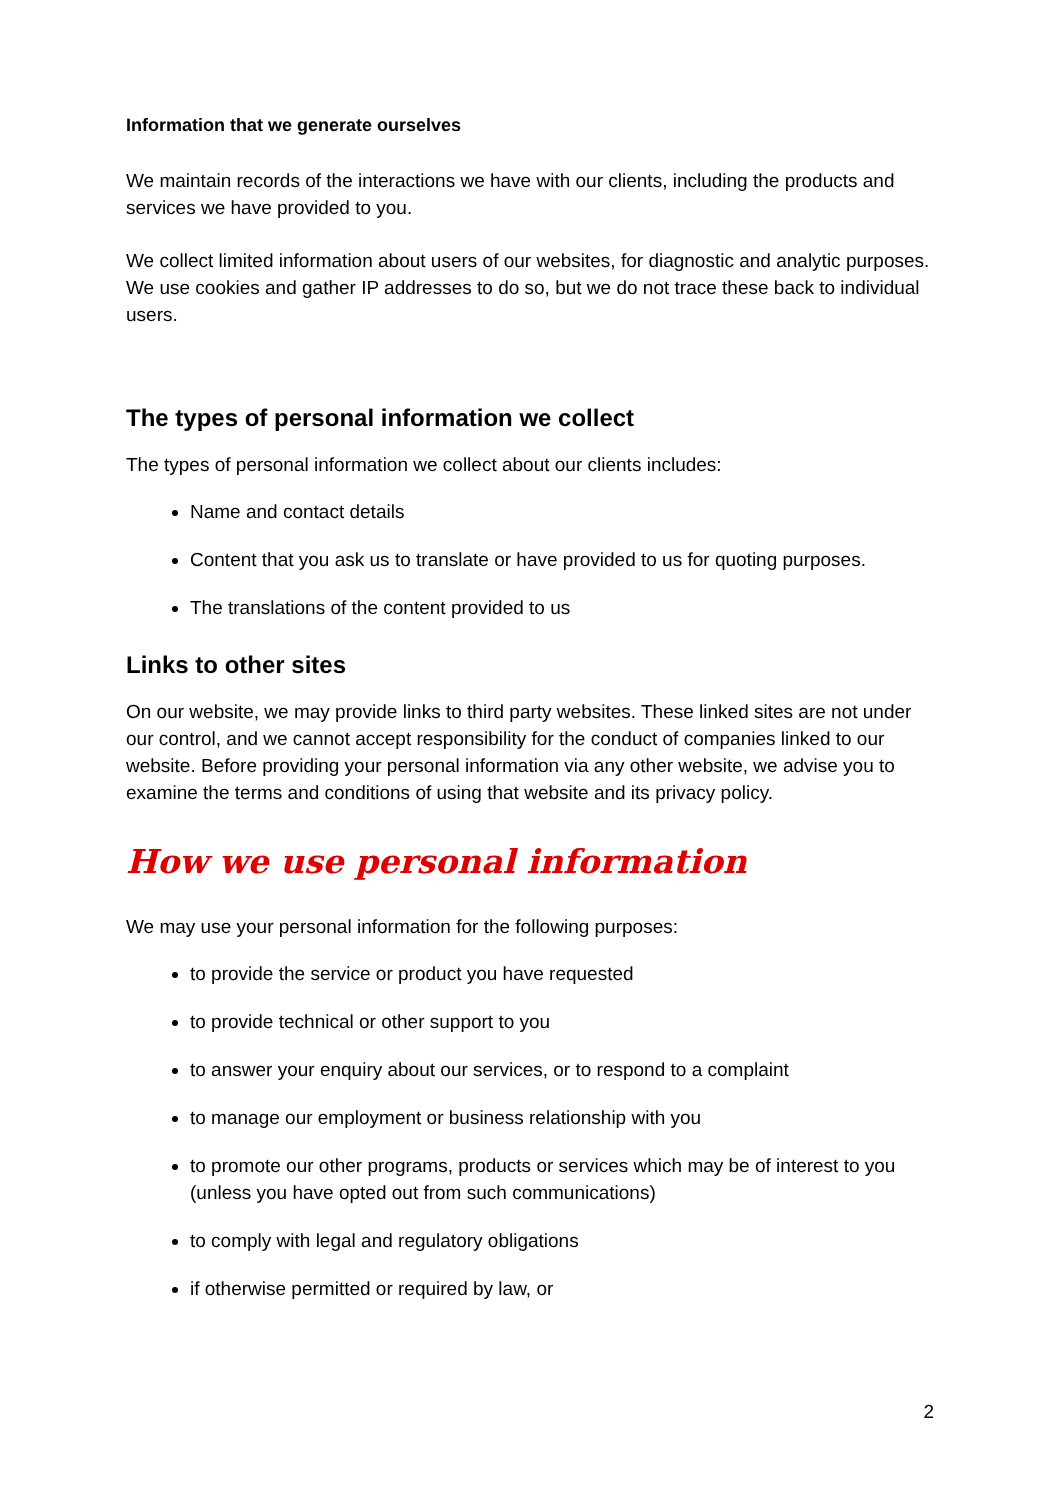Information that we generate ourselves
We maintain records of the interactions we have with our clients, including the products and services we have provided to you.
We collect limited information about users of our websites, for diagnostic and analytic purposes. We use cookies and gather IP addresses to do so, but we do not trace these back to individual users.
The types of personal information we collect
The types of personal information we collect about our clients includes:
Name and contact details
Content that you ask us to translate or have provided to us for quoting purposes.
The translations of the content provided to us
Links to other sites
On our website, we may provide links to third party websites. These linked sites are not under our control, and we cannot accept responsibility for the conduct of companies linked to our website. Before providing your personal information via any other website, we advise you to examine the terms and conditions of using that website and its privacy policy.
How we use personal information
We may use your personal information for the following purposes:
to provide the service or product you have requested
to provide technical or other support to you
to answer your enquiry about our services, or to respond to a complaint
to manage our employment or business relationship with you
to promote our other programs, products or services which may be of interest to you (unless you have opted out from such communications)
to comply with legal and regulatory obligations
if otherwise permitted or required by law, or
2